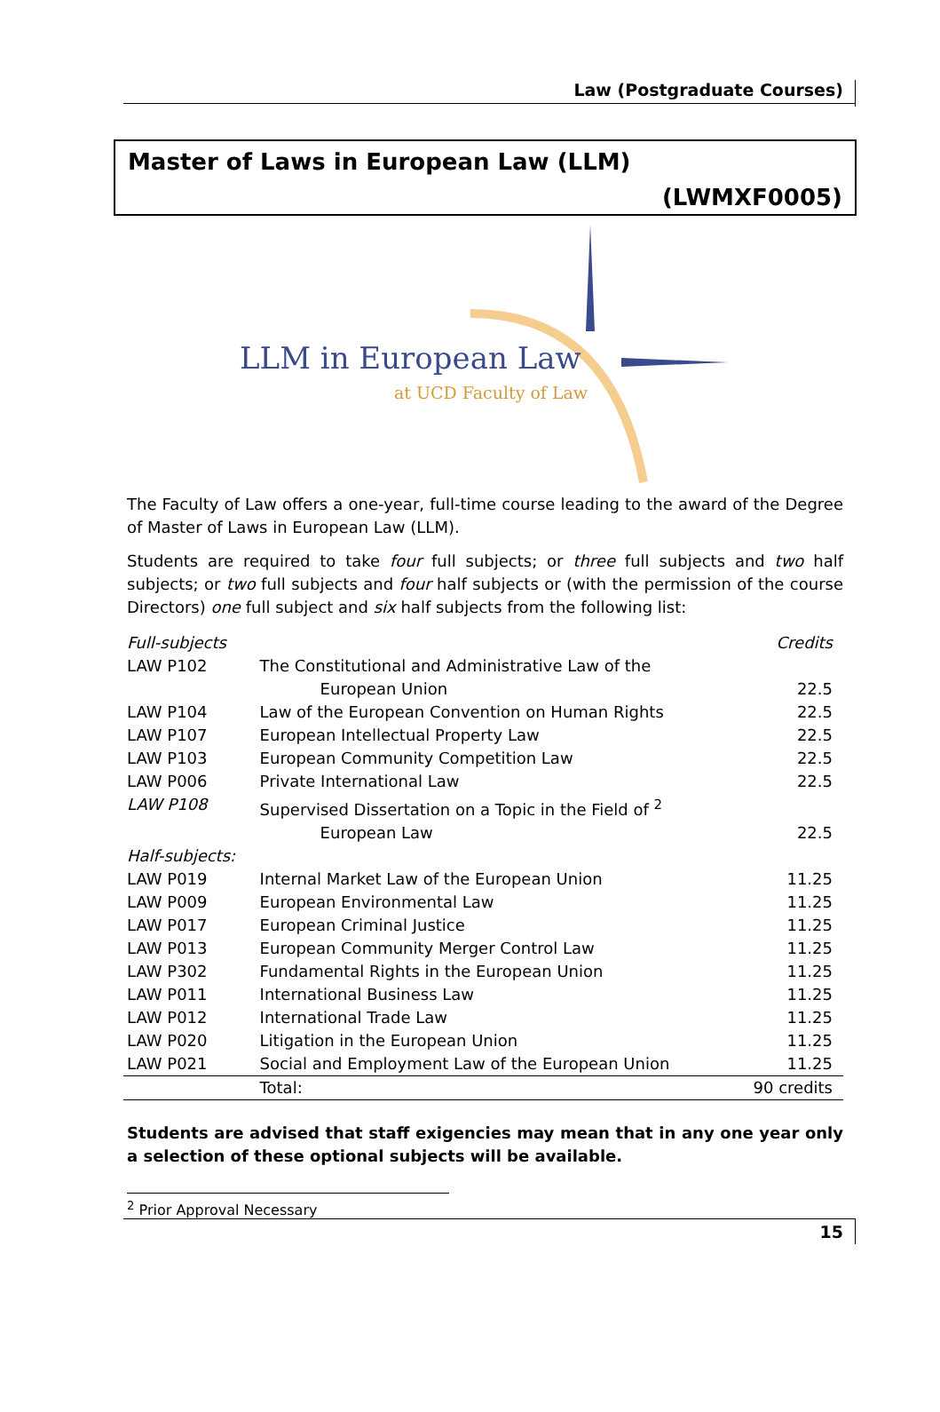Law (Postgraduate Courses)
Master of Laws in European Law (LLM)
(LWMXF0005)
LLM in European Law
at UCD Faculty of Law
The Faculty of Law offers a one-year, full-time course leading to the award of the Degree of Master of Laws in European Law (LLM).
Students are required to take four full subjects; or three full subjects and two half subjects; or two full subjects and four half subjects or (with the permission of the course Directors) one full subject and six half subjects from the following list:
| Full-subjects | | Credits |
| --- | --- | --- |
| LAW P102 | The Constitutional and Administrative Law of the | |
| | European Union | 22.5 |
| LAW P104 | Law of the European Convention on Human Rights | 22.5 |
| LAW P107 | European Intellectual Property Law | 22.5 |
| LAW P103 | European Community Competition Law | 22.5 |
| LAW P006 | Private International Law | 22.5 |
| LAW P108 | Supervised Dissertation on a Topic in the Field of <sup>2</sup> | |
| | European Law | 22.5 |
| Half-subjects: | | |
| LAW P019 | Internal Market Law of the European Union | 11.25 |
| LAW P009 | European Environmental Law | 11.25 |
| LAW P017 | European Criminal Justice | 11.25 |
| LAW P013 | European Community Merger Control Law | 11.25 |
| LAW P302 | Fundamental Rights in the European Union | 11.25 |
| LAW P011 | International Business Law | 11.25 |
| LAW P012 | International Trade Law | 11.25 |
| LAW P020 | Litigation in the European Union | 11.25 |
| LAW P021 | Social and Employment Law of the European Union | 11.25 |
| | Total: | 90 credits |
Students are advised that staff exigencies may mean that in any one year only a selection of these optional subjects will be available.
<sup>2</sup> Prior Approval Necessary
15